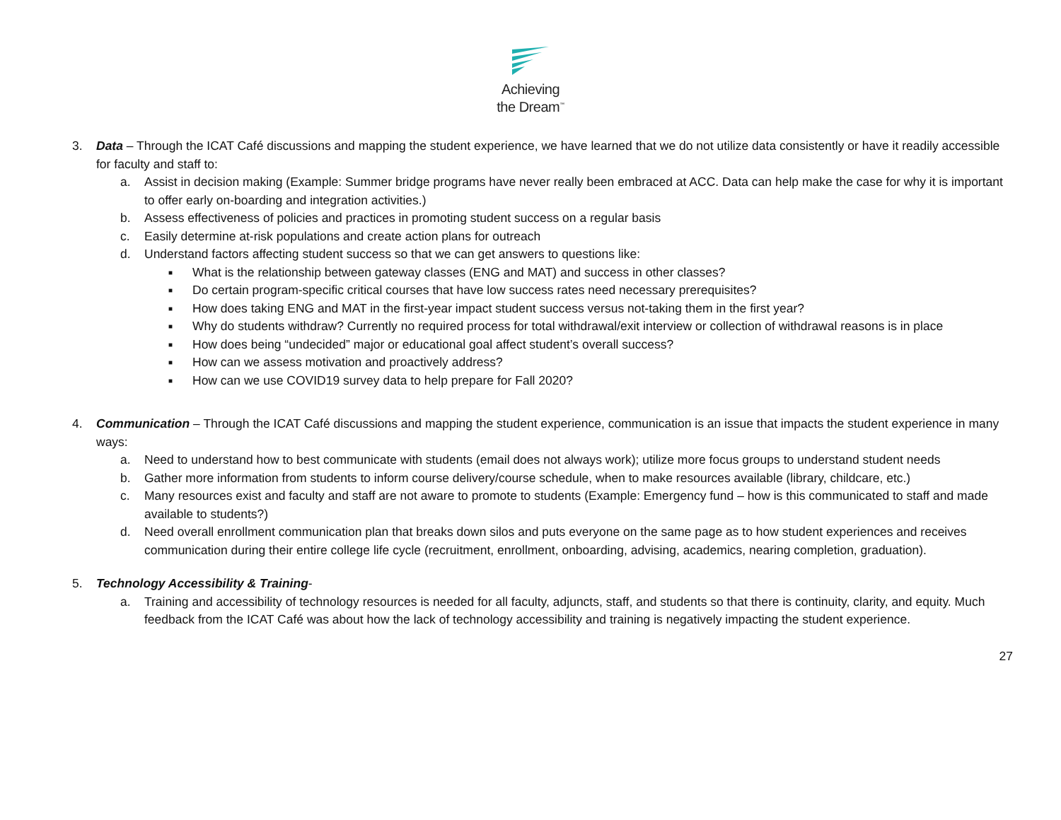Achieving
the Dream<sup>™</sup>
3. Data – Through the ICAT Café discussions and mapping the student experience, we have learned that we do not utilize data consistently or have it readily accessible for faculty and staff to:
a. Assist in decision making (Example: Summer bridge programs have never really been embraced at ACC. Data can help make the case for why it is important to offer early on-boarding and integration activities.)
b. Assess effectiveness of policies and practices in promoting student success on a regular basis
c. Easily determine at-risk populations and create action plans for outreach
d. Understand factors affecting student success so that we can get answers to questions like:
■ What is the relationship between gateway classes (ENG and MAT) and success in other classes?
■ Do certain program-specific critical courses that have low success rates need necessary prerequisites?
■ How does taking ENG and MAT in the first-year impact student success versus not-taking them in the first year?
■ Why do students withdraw? Currently no required process for total withdrawal/exit interview or collection of withdrawal reasons is in place
■ How does being “undecided” major or educational goal affect student’s overall success?
■ How can we assess motivation and proactively address?
■ How can we use COVID19 survey data to help prepare for Fall 2020?
4. Communication – Through the ICAT Café discussions and mapping the student experience, communication is an issue that impacts the student experience in many ways:
a. Need to understand how to best communicate with students (email does not always work); utilize more focus groups to understand student needs
b. Gather more information from students to inform course delivery/course schedule, when to make resources available (library, childcare, etc.)
c. Many resources exist and faculty and staff are not aware to promote to students (Example: Emergency fund – how is this communicated to staff and made available to students?)
d. Need overall enrollment communication plan that breaks down silos and puts everyone on the same page as to how student experiences and receives communication during their entire college life cycle (recruitment, enrollment, onboarding, advising, academics, nearing completion, graduation).
5. Technology Accessibility & Training-
a. Training and accessibility of technology resources is needed for all faculty, adjuncts, staff, and students so that there is continuity, clarity, and equity. Much feedback from the ICAT Café was about how the lack of technology accessibility and training is negatively impacting the student experience.
27